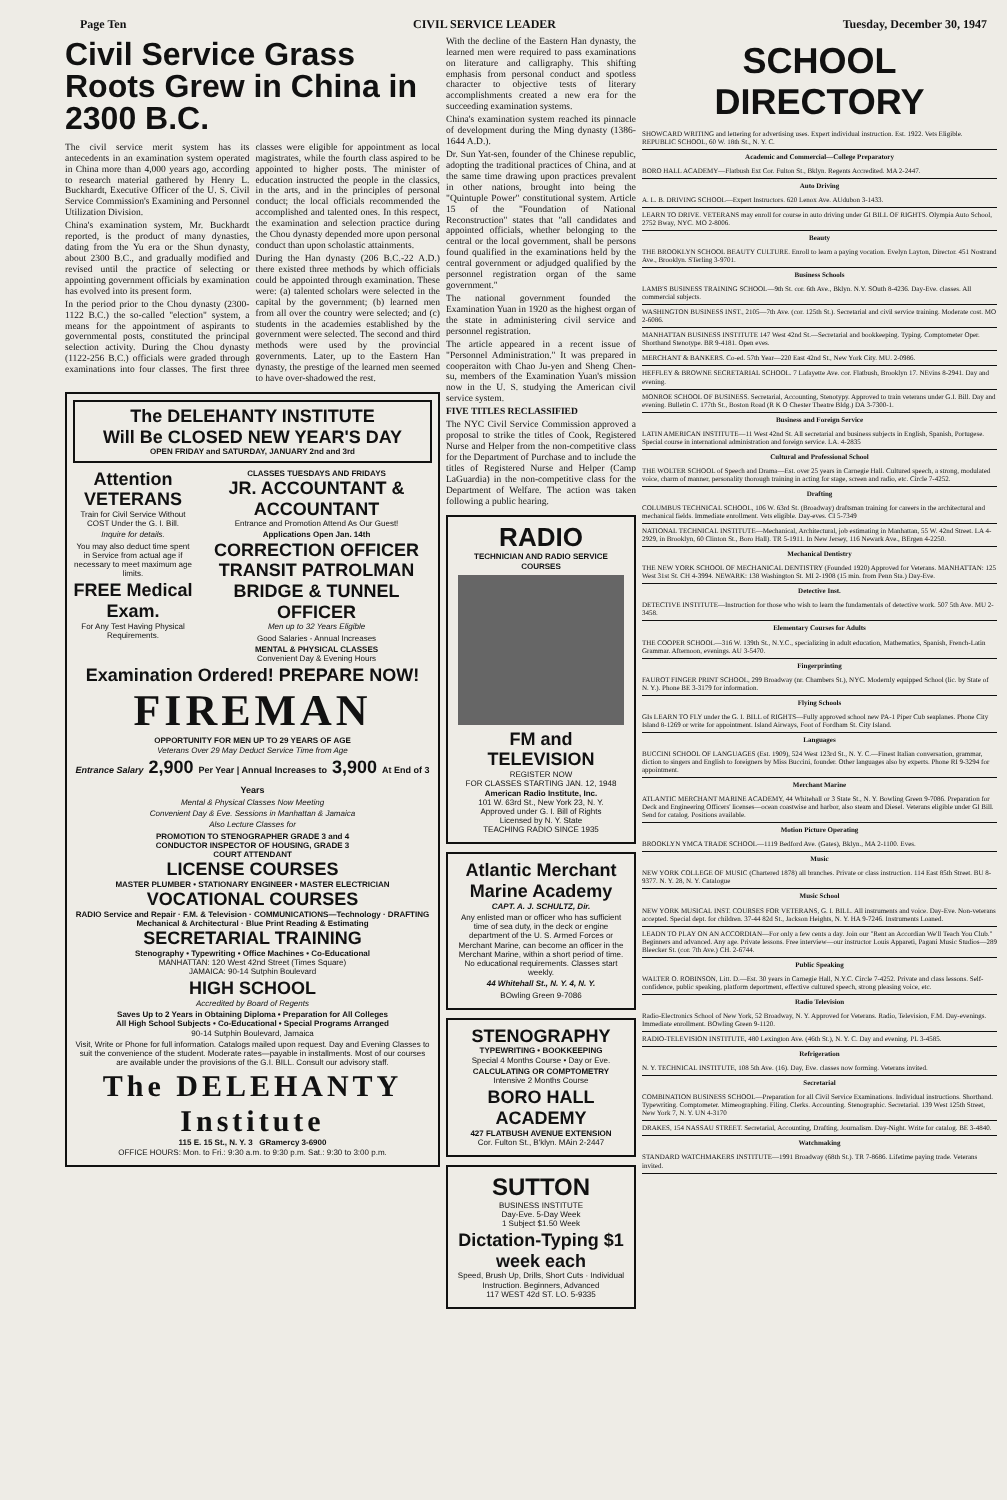Page Ten CIVIL SERVICE LEADER Tuesday, December 30, 1947
Civil Service Grass Roots Grew in China in 2300 B.C.
The civil service merit system has its antecedents in an examination system operated in China more than 4,000 years ago, according to research material gathered by Henry L. Buckhardt, Executive Officer of the U. S. Civil Service Commission's Examining and Personnel Utilization Division.
China's examination system, Mr. Buckhardt reported, is the product of many dynasties, dating from the Yu era or the Shun dynasty, about 2300 B.C., and gradually modified and revised until the practice of selecting or appointing government officials by examination has evolved into its present form.
In the period prior to the Chou dynasty (2300-1122 B.C.) the so-called "election" system, a means for the appointment of aspirants to governmental posts, constituted the principal selection activity. During the Chou dynasty (1122-256 B.C.) officials were graded through examinations into four classes. The first three classes were eligible for appointment as local magistrates, while the fourth class aspired to be appointed to higher posts. The minister of education instructed the people in the classics, in the arts, and in the principles of personal conduct; the local officials recommended the accomplished and talented ones. In this respect, the examination and selection practice during the Chou dynasty depended more upon personal conduct than upon scholastic attainments.
During the Han dynasty (206 B.C.-22 A.D.) there existed three methods by which officials could be appointed through examination. These were: (a) talented scholars were selected in the capital by the government; (b) learned men from all over the country were selected; and (c) students in the academies established by the government were selected. The second and third methods were used by the provincial governments. Later, up to the Eastern Han dynasty, the prestige of the learned men seemed to have over-shadowed the rest.
The DELEHANTY INSTITUTE
Will Be CLOSED NEW YEAR'S DAY
OPEN FRIDAY and SATURDAY, JANUARY 2nd and 3rd
Attention VETERANS
Train for Civil Service Without COST Under the G. I. Bill.
Inquire for details.
You may also deduct time spent in Service from actual age if necessary to meet maximum age limits.
FREE Medical Exam.
For Any Test Having Physical Requirements.
CLASSES TUESDAYS AND FRIDAYS
JR. ACCOUNTANT & ACCOUNTANT
Entrance and Promotion Attend As Our Guest!
Applications Open Jan. 14th
CORRECTION OFFICER
TRANSIT PATROLMAN
BRIDGE & TUNNEL OFFICER
Men up to 32 Years Eligible
Good Salaries - Annual Increases
MENTAL & PHYSICAL CLASSES
Convenient Day & Evening Hours
Examination Ordered! PREPARE NOW!
FIREMAN
OPPORTUNITY FOR MEN UP TO 29 YEARS OF AGE
Veterans Over 29 May Deduct Service Time from Age
Entrance Salary 2,900 Per Year | Annual Increases to 3,900 At End of 3 Years
Mental & Physical Classes Now Meeting
Convenient Day & Eve. Sessions in Manhattan & Jamaica
Also Lecture Classes for
PROMOTION TO STENOGRAPHER GRADE 3 and 4
CONDUCTOR INSPECTOR OF HOUSING, GRADE 3
COURT ATTENDANT
LICENSE COURSES
MASTER PLUMBER • STATIONARY ENGINEER • MASTER ELECTRICIAN
VOCATIONAL COURSES
RADIO Service and Repair · F.M. & Television · COMMUNICATIONS—Technology · DRAFTING Mechanical & Architectural · Blue Print Reading & Estimating
SECRETARIAL TRAINING
Stenography • Typewriting • Office Machines • Co-Educational
MANHATTAN: 120 West 42nd Street (Times Square)
JAMAICA: 90-14 Sutphin Boulevard
HIGH SCHOOL
Accredited by Board of Regents
Saves Up to 2 Years in Obtaining Diploma • Preparation for All Colleges
All High School Subjects • Co-Educational • Special Programs Arranged
90-14 Sutphin Boulevard, Jamaica
Visit, Write or Phone for full information. Catalogs mailed upon request. Day and Evening Classes to suit the convenience of the student. Moderate rates—payable in installments. Most of our courses are available under the provisions of the G.I. BILL. Consult our advisory staff.
The DELEHANTY Institute
115 E. 15 St., N. Y. 3 GRamercy 3-6900
OFFICE HOURS: Mon. to Fri.: 9:30 a.m. to 9:30 p.m. Sat.: 9:30 to 3:00 p.m.
With the decline of the Eastern Han dynasty, the learned men were required to pass examinations on literature and calligraphy. This shifting emphasis from personal conduct and spotless character to objective tests of literary accomplishments created a new era for the succeeding examination systems.
China's examination system reached its pinnacle of development during the Ming dynasty (1386-1644 A.D.).
Dr. Sun Yat-sen, founder of the Chinese republic, adopting the traditional practices of China, and at the same time drawing upon practices prevalent in other nations, brought into being the "Quintuple Power" constitutional system. Article 15 of the "Foundation of National Reconstruction" states that "all candidates and appointed officials, whether belonging to the central or the local government, shall be persons found qualified in the examinations held by the central government or adjudged qualified by the personnel registration organ of the same government."
The national government founded the Examination Yuan in 1920 as the highest organ of the state in administering civil service and personnel registration.
The article appeared in a recent issue of "Personnel Administration." It was prepared in cooperaiton with Chao Ju-yen and Sheng Chen-su, members of the Examination Yuan's mission now in the U. S. studying the American civil service system.
FIVE TITLES RECLASSIFIED
The NYC Civil Service Commission approved a proposal to strike the titles of Cook, Registered Nurse and Helper from the non-competitive class for the Department of Purchase and to include the titles of Registered Nurse and Helper (Camp LaGuardia) in the non-competitive class for the Department of Welfare. The action was taken following a public hearing.
RADIO
TECHNICIAN AND RADIO SERVICE COURSES
FM and TELEVISION
REGISTER NOW
FOR CLASSES STARTING JAN. 12, 1948
American Radio Institute, Inc.
101 W. 63rd St., New York 23, N. Y.
Approved under G. I. Bill of Rights
Licensed by N. Y. State
TEACHING RADIO SINCE 1935
Atlantic Merchant Marine Academy
CAPT. A. J. SCHULTZ, Dir.
Any enlisted man or officer who has sufficient time of sea duty, in the deck or engine department of the U. S. Armed Forces or Merchant Marine, can become an officer in the Merchant Marine, within a short period of time. No educational requirements. Classes start weekly.
44 Whitehall St., N. Y. 4, N. Y.
BOwling Green 9-7086
STENOGRAPHY
TYPEWRITING • BOOKKEEPING
Special 4 Months Course • Day or Eve.
CALCULATING OR COMPTOMETRY
Intensive 2 Months Course
BORO HALL ACADEMY
427 FLATBUSH AVENUE EXTENSION
Cor. Fulton St., B'klyn. MAin 2-2447
SUTTON
BUSINESS INSTITUTE
Day-Eve. 5-Day Week
1 Subject $1.50 Week
Dictation-Typing $1 week each
Speed, Brush Up, Drills, Short Cuts · Individual Instruction. Beginners, Advanced
117 WEST 42d ST. LO. 5-9335
SCHOOL DIRECTORY
SHOWCARD WRITING and lettering for advertising uses. Expert individual instruction. Est. 1922. Vets Eligible. REPUBLIC SCHOOL, 60 W. 18th St., N. Y. C.
Academic and Commercial—College Preparatory
BORO HALL ACADEMY—Flatbush Ext Cor. Fulton St., Bklyn. Regents Accredited. MA 2-2447.
Auto Driving
A. L. B. DRIVING SCHOOL—Expert Instructors. 620 Lenox Ave. AUdubon 3-1433.
LEARN TO DRIVE. VETERANS may enroll for course in auto driving under GI BILL OF RIGHTS. Olympia Auto School, 2752 Bway, NYC. MO 2-8006.
Beauty
THE BROOKLYN SCHOOL BEAUTY CULTURE. Enroll to learn a paying vocation. Evelyn Layton, Director. 451 Nostrand Ave., Brooklyn. STerling 3-9701.
Business Schools
LAMB'S BUSINESS TRAINING SCHOOL—9th St. cor. 6th Ave., Bklyn. N.Y. SOuth 8-4236. Day-Eve. classes. All commercial subjects.
WASHINGTON BUSINESS INST., 2105—7th Ave. (cor. 125th St.). Secretarial and civil service training. Moderate cost. MO 2-6086.
MANHATTAN BUSINESS INSTITUTE 147 West 42nd St.—Secretarial and bookkeeping. Typing. Comptometer Oper. Shorthand Stenotype. BR 9-4181. Open eves.
MERCHANT & BANKERS. Co-ed. 57th Year—220 East 42nd St., New York City. MU. 2-0986.
HEFFLEY & BROWNE SECRETARIAL SCHOOL. 7 Lafayette Ave. cor. Flatbush, Brooklyn 17. NEvins 8-2941. Day and evening.
MONROE SCHOOL OF BUSINESS. Secretarial, Accounting, Stenotypy. Approved to train veterans under G.I. Bill. Day and evening. Bulletin C. 177th St., Boston Road (R K O Chester Theatre Bldg.) DA 3-7300-1.
Business and Foreign Service
LATIN AMERICAN INSTITUTE—11 West 42nd St. All secretarial and business subjects in English, Spanish, Portugese. Special course in international administration and foreign service. LA. 4-2835
Cultural and Professional School
THE WOLTER SCHOOL of Speech and Drama—Est. over 25 years in Carnegie Hall. Cultured speech, a strong, modulated voice, charm of manner, personality thorough training in acting for stage, screen and radio, etc. Circle 7-4252.
Drafting
COLUMBUS TECHNICAL SCHOOL, 106 W. 63rd St. (Broadway) draftsman training for careers in the architectural and mechanical fields. Immediate enrollment. Vets eligible. Day-eves. CI 5-7349
NATIONAL TECHNICAL INSTITUTE—Mechanical, Architectural, job estimating in Manhattan, 55 W. 42nd Street. LA 4-2929, in Brooklyn, 60 Clinton St., Boro Hall). TR 5-1911. In New Jersey, 116 Newark Ave., BErgen 4-2250.
Mechanical Dentistry
THE NEW YORK SCHOOL OF MECHANICAL DENTISTRY (Founded 1920) Approved for Veterans. MANHATTAN: 125 West 31st St. CH 4-3994. NEWARK: 138 Washington St. MI 2-1908 (15 min. from Penn Sta.) Day-Eve.
Detective Inst.
DETECTIVE INSTITUTE—Instruction for those who wish to learn the fundamentals of detective work. 507 5th Ave. MU 2-3458.
Elementary Courses for Adults
THE COOPER SCHOOL—316 W. 139th St., N.Y.C., specializing in adult education, Mathematics, Spanish, French-Latin Grammar. Afternoon, evenings. AU 3-5470.
Fingerprinting
FAUROT FINGER PRINT SCHOOL, 299 Broadway (nr. Chambers St.), NYC. Modernly equipped School (lic. by State of N. Y.). Phone BE 3-3179 for information.
Flying Schools
GIs LEARN TO FLY under the G. I. BILL of RIGHTS—Fully approved school new PA-1 Piper Cub seaplanes. Phone City Island 8-1269 or write for appointment. Island Airways, Foot of Fordham St. City Island.
Languages
BUCCINI SCHOOL OF LANGUAGES (Est. 1909), 524 West 123rd St., N. Y. C.—Finest Italian conversation, grammar, diction to singers and English to foreigners by Miss Buccini, founder. Other languages also by experts. Phone RI 9-3294 for appointment.
Merchant Marine
ATLANTIC MERCHANT MARINE ACADEMY, 44 Whitehall or 3 State St., N. Y. Bowling Green 9-7086. Preparation for Deck and Engineering Officers' licenses—ocean coastwise and harbor, also steam and Diesel. Veterans eligible under GI Bill. Send for catalog. Positions available.
Motion Picture Operating
BROOKLYN YMCA TRADE SCHOOL—1119 Bedford Ave. (Gates), Bklyn., MA 2-1100. Eves.
Music
NEW YORK COLLEGE OF MUSIC (Chartered 1878) all branches. Private or class instruction. 114 East 85th Street. BU 8-9377. N. Y. 28, N. Y. Catalogue
Music School
NEW YORK MUSICAL INST. COURSES FOR VETERANS, G. I. BILL. All instruments and voice. Day-Eve. Non-veterans accepted. Special dept. for children. 37-44 82d St., Jackson Heights, N. Y. HA 9-7246. Instruments Loaned.
LEADN TO PLAY ON AN ACCORDIAN—For only a few cents a day. Join our "Rent an Accordian We'll Teach You Club." Beginners and advanced. Any age. Private lessons. Free interview—our instructor Louis Appareti, Pagani Music Studios—289 Bleecker St. (cor. 7th Ave.) CH. 2-6744.
Public Speaking
WALTER O. ROBINSON, Litt. D.—Est. 30 years in Carnegie Hall, N.Y.C. Circle 7-4252. Private and class lessons. Self-confidence, public speaking, platform deportment, effective cultured speech, strong pleasing voice, etc.
Radio Television
Radio-Electronics School of New York, 52 Broadway, N. Y. Approved for Veterans. Radio, Television, F.M. Day-evenings. Immediate enrollment. BOwling Green 9-1120.
RADIO-TELEVISION INSTITUTE, 480 Lexington Ave. (46th St.), N. Y. C. Day and evening. PL 3-4585.
Refrigeration
N. Y. TECHNICAL INSTITUTE, 108 5th Ave. (16). Day, Eve. classes now forming. Veterans invited.
Secretarial
COMBINATION BUSINESS SCHOOL—Preparation for all Civil Service Examinations. Individual instructions. Shorthand. Typewriting. Comptometer. Mimeographing. Filing. Clerks. Accounting. Stenographic. Secretarial. 139 West 125th Street, New York 7, N. Y. UN 4-3170
DRAKES, 154 NASSAU STREET. Secretarial, Accounting, Drafting, Journalism. Day-Night. Write for catalog. BE 3-4840.
Watchmaking
STANDARD WATCHMAKERS INSTITUTE—1991 Broadway (68th St.). TR 7-8686. Lifetime paying trade. Veterans invited.